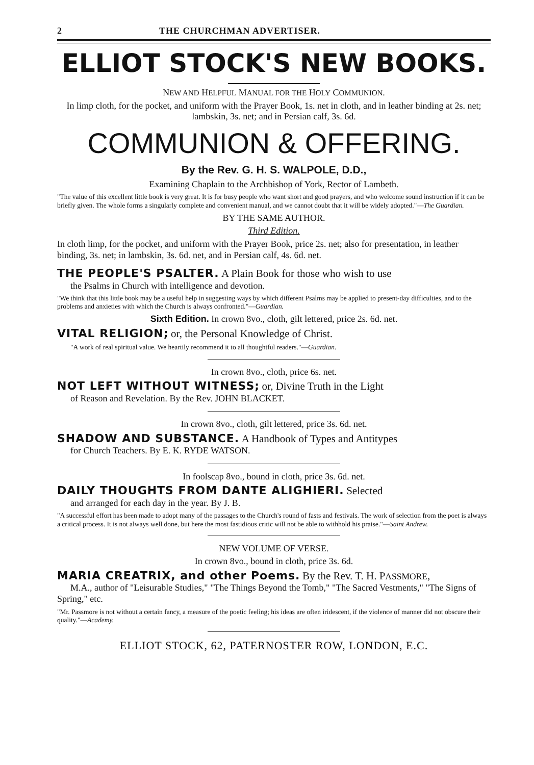2 THE CHURCHMAN ADVERTISER.
ELLIOT STOCK'S NEW BOOKS.
NEW AND HELPFUL MANUAL FOR THE HOLY COMMUNION.
In limp cloth, for the pocket, and uniform with the Prayer Book, 1s. net in cloth, and in leather binding at 2s. net; lambskin, 3s. net; and in Persian calf, 3s. 6d.
COMMUNION & OFFERING.
By the Rev. G. H. S. WALPOLE, D.D.,
Examining Chaplain to the Archbishop of York, Rector of Lambeth.
"The value of this excellent little book is very great. It is for busy people who want short and good prayers, and who welcome sound instruction if it can be briefly given. The whole forms a singularly complete and convenient manual, and we cannot doubt that it will be widely adopted."—The Guardian.
BY THE SAME AUTHOR.
Third Edition.
In cloth limp, for the pocket, and uniform with the Prayer Book, price 2s. net; also for presentation, in leather binding, 3s. net; in lambskin, 3s. 6d. net, and in Persian calf, 4s. 6d. net.
THE PEOPLE'S PSALTER. A Plain Book for those who wish to use
the Psalms in Church with intelligence and devotion.
"We think that this little book may be a useful help in suggesting ways by which different Psalms may be applied to present-day difficulties, and to the problems and anxieties with which the Church is always confronted."—Guardian.
Sixth Edition. In crown 8vo., cloth, gilt lettered, price 2s. 6d. net.
VITAL RELIGION; or, the Personal Knowledge of Christ.
"A work of real spiritual value. We heartily recommend it to all thoughtful readers."—Guardian.
In crown 8vo., cloth, price 6s. net.
NOT LEFT WITHOUT WITNESS; or, Divine Truth in the Light
of Reason and Revelation. By the Rev. JOHN BLACKET.
In crown 8vo., cloth, gilt lettered, price 3s. 6d. net.
SHADOW AND SUBSTANCE. A Handbook of Types and Antitypes
for Church Teachers. By E. K. RYDE WATSON.
In foolscap 8vo., bound in cloth, price 3s. 6d. net.
DAILY THOUGHTS FROM DANTE ALIGHIERI. Selected
and arranged for each day in the year. By J. B.
"A successful effort has been made to adopt many of the passages to the Church's round of fasts and festivals. The work of selection from the poet is always a critical process. It is not always well done, but here the most fastidious critic will not be able to withhold his praise."—Saint Andrew.
NEW VOLUME OF VERSE.
In crown 8vo., bound in cloth, price 3s. 6d.
MARIA CREATRIX, and other Poems. By the Rev. T. H. PASSMORE,
M.A., author of "Leisurable Studies," "The Things Beyond the Tomb," "The Sacred Vestments," "The Signs of Spring," etc.
"Mr. Passmore is not without a certain fancy, a measure of the poetic feeling; his ideas are often iridescent, if the violence of manner did not obscure their quality."—Academy.
ELLIOT STOCK, 62, PATERNOSTER ROW, LONDON, E.C.